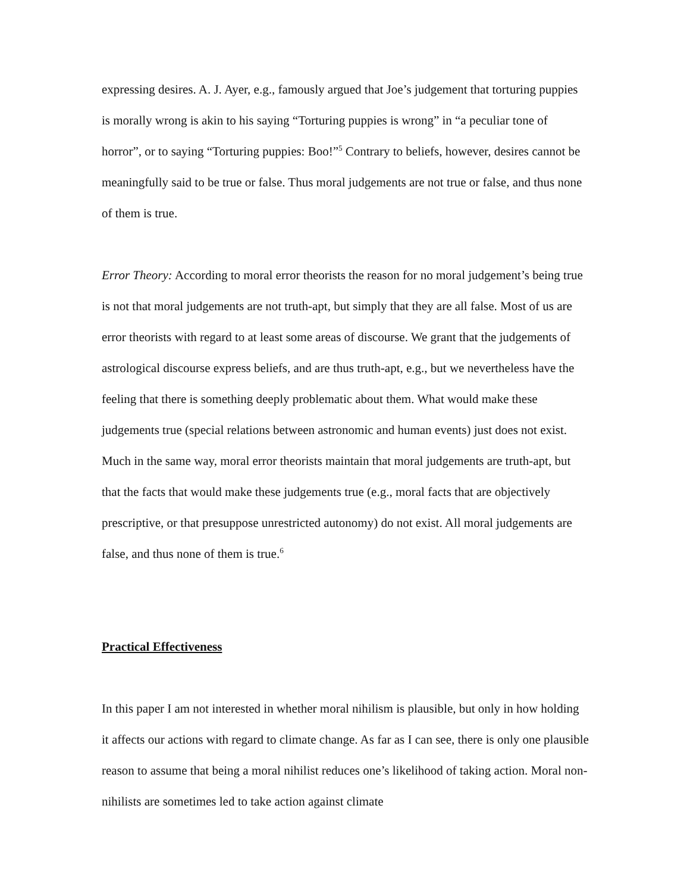expressing desires. A. J. Ayer, e.g., famously argued that Joe’s judgement that torturing puppies is morally wrong is akin to his saying “Torturing puppies is wrong” in “a peculiar tone of horror”, or to saying “Torturing puppies: Boo!”<sup>5</sup> Contrary to beliefs, however, desires cannot be meaningfully said to be true or false. Thus moral judgements are not true or false, and thus none of them is true.
Error Theory: According to moral error theorists the reason for no moral judgement’s being true is not that moral judgements are not truth-apt, but simply that they are all false. Most of us are error theorists with regard to at least some areas of discourse. We grant that the judgements of astrological discourse express beliefs, and are thus truth-apt, e.g., but we nevertheless have the feeling that there is something deeply problematic about them. What would make these judgements true (special relations between astronomic and human events) just does not exist. Much in the same way, moral error theorists maintain that moral judgements are truth-apt, but that the facts that would make these judgements true (e.g., moral facts that are objectively prescriptive, or that presuppose unrestricted autonomy) do not exist. All moral judgements are false, and thus none of them is true.<sup>6</sup>
Practical Effectiveness
In this paper I am not interested in whether moral nihilism is plausible, but only in how holding it affects our actions with regard to climate change. As far as I can see, there is only one plausible reason to assume that being a moral nihilist reduces one’s likelihood of taking action. Moral non-nihilists are sometimes led to take action against climate